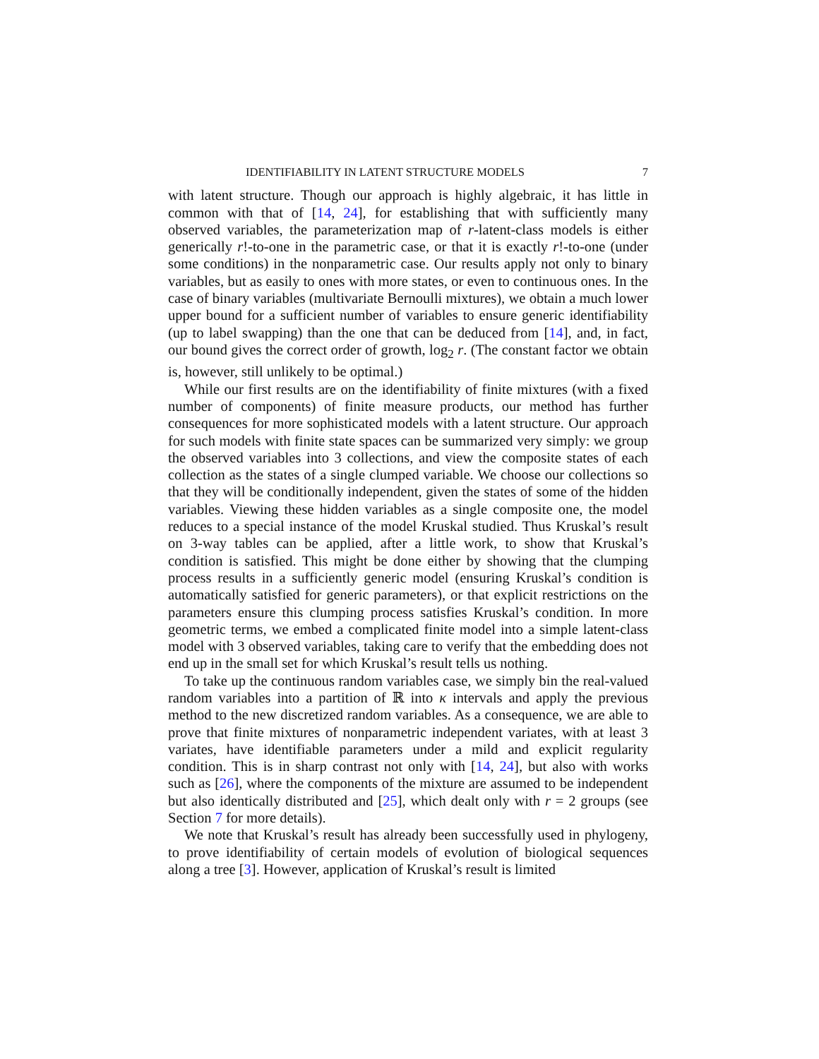IDENTIFIABILITY IN LATENT STRUCTURE MODELS 7
with latent structure. Though our approach is highly algebraic, it has little in common with that of [14, 24], for establishing that with sufficiently many observed variables, the parameterization map of r-latent-class models is either generically r!-to-one in the parametric case, or that it is exactly r!-to-one (under some conditions) in the nonparametric case. Our results apply not only to binary variables, but as easily to ones with more states, or even to continuous ones. In the case of binary variables (multivariate Bernoulli mixtures), we obtain a much lower upper bound for a sufficient number of variables to ensure generic identifiability (up to label swapping) than the one that can be deduced from [14], and, in fact, our bound gives the correct order of growth, log<sub>2</sub> r. (The constant factor we obtain is, however, still unlikely to be optimal.)
While our first results are on the identifiability of finite mixtures (with a fixed number of components) of finite measure products, our method has further consequences for more sophisticated models with a latent structure. Our approach for such models with finite state spaces can be summarized very simply: we group the observed variables into 3 collections, and view the composite states of each collection as the states of a single clumped variable. We choose our collections so that they will be conditionally independent, given the states of some of the hidden variables. Viewing these hidden variables as a single composite one, the model reduces to a special instance of the model Kruskal studied. Thus Kruskal’s result on 3-way tables can be applied, after a little work, to show that Kruskal’s condition is satisfied. This might be done either by showing that the clumping process results in a sufficiently generic model (ensuring Kruskal’s condition is automatically satisfied for generic parameters), or that explicit restrictions on the parameters ensure this clumping process satisfies Kruskal’s condition. In more geometric terms, we embed a complicated finite model into a simple latent-class model with 3 observed variables, taking care to verify that the embedding does not end up in the small set for which Kruskal’s result tells us nothing.
To take up the continuous random variables case, we simply bin the real-valued random variables into a partition of ℝ into κ intervals and apply the previous method to the new discretized random variables. As a consequence, we are able to prove that finite mixtures of nonparametric independent variates, with at least 3 variates, have identifiable parameters under a mild and explicit regularity condition. This is in sharp contrast not only with [14, 24], but also with works such as [26], where the components of the mixture are assumed to be independent but also identically distributed and [25], which dealt only with r = 2 groups (see Section 7 for more details).
We note that Kruskal’s result has already been successfully used in phylogeny, to prove identifiability of certain models of evolution of biological sequences along a tree [3]. However, application of Kruskal’s result is limited